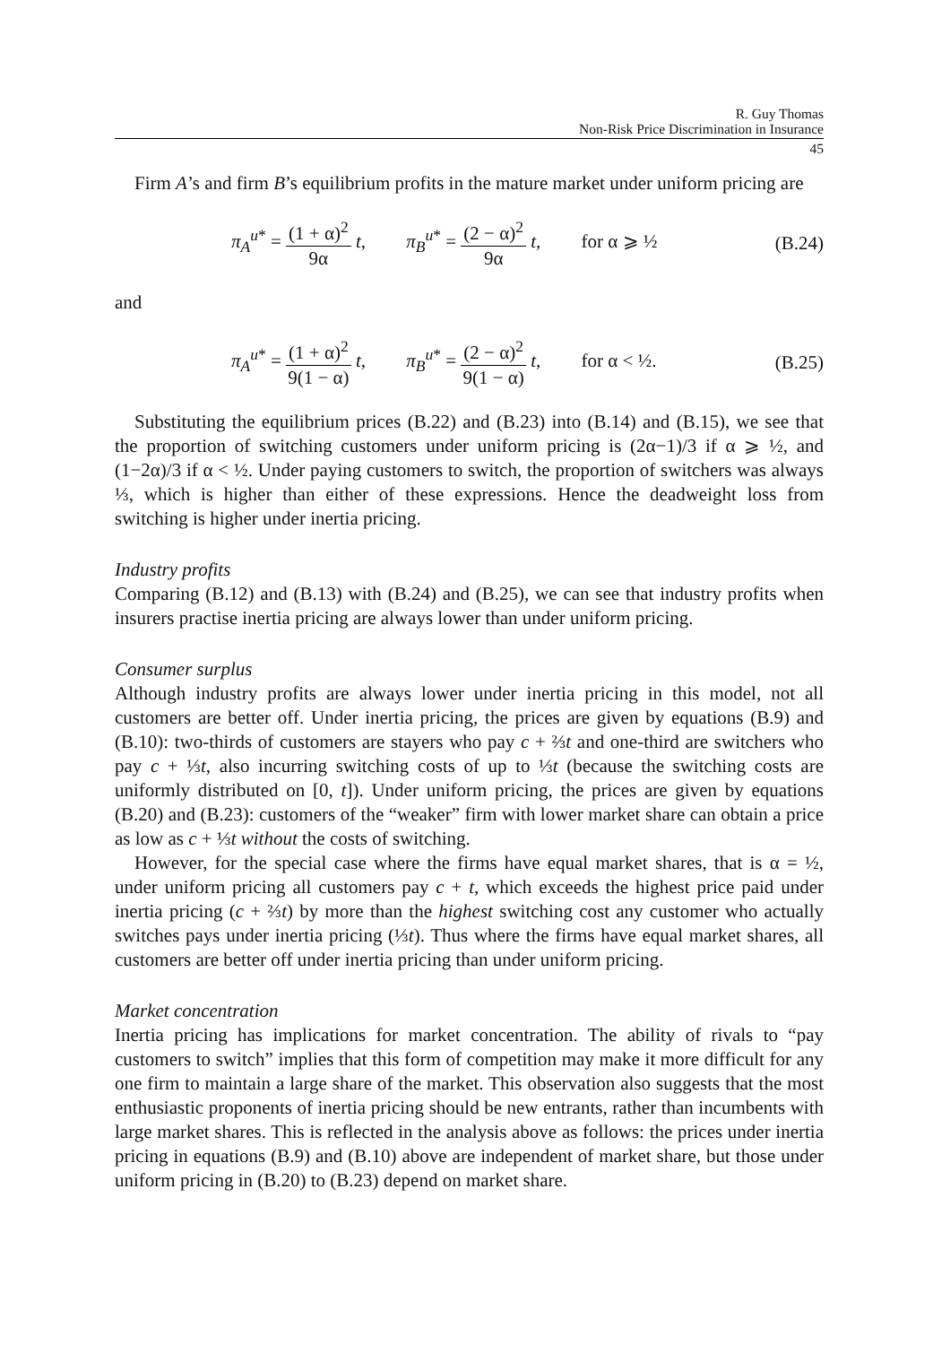R. Guy Thomas
Non-Risk Price Discrimination in Insurance
45
Firm A’s and firm B’s equilibrium profits in the mature market under uniform pricing are
π<sub>A</sub><sup>u*</sup> = (1 + α)<sup>2</sup> 9α t, π<sub>B</sub><sup>u*</sup> = (2 − α)<sup>2</sup> 9α t, for α ⩾ ½
(B.24)
and
π<sub>A</sub><sup>u*</sup> = (1 + α)<sup>2</sup> 9(1 − α) t, π<sub>B</sub><sup>u*</sup> = (2 − α)<sup>2</sup> 9(1 − α) t, for α < ½.
(B.25)
Substituting the equilibrium prices (B.22) and (B.23) into (B.14) and (B.15), we see that the proportion of switching customers under uniform pricing is (2α−1)/3 if α ⩾ ½, and (1−2α)/3 if α < ½. Under paying customers to switch, the proportion of switchers was always ⅓, which is higher than either of these expressions. Hence the deadweight loss from switching is higher under inertia pricing.
Industry profits
Comparing (B.12) and (B.13) with (B.24) and (B.25), we can see that industry profits when insurers practise inertia pricing are always lower than under uniform pricing.
Consumer surplus
Although industry profits are always lower under inertia pricing in this model, not all customers are better off. Under inertia pricing, the prices are given by equations (B.9) and (B.10): two-thirds of customers are stayers who pay c + ⅔t and one-third are switchers who pay c + ⅓t, also incurring switching costs of up to ⅓t (because the switching costs are uniformly distributed on [0, t]). Under uniform pricing, the prices are given by equations (B.20) and (B.23): customers of the “weaker” firm with lower market share can obtain a price as low as c + ⅓t without the costs of switching.
However, for the special case where the firms have equal market shares, that is α = ½, under uniform pricing all customers pay c + t, which exceeds the highest price paid under inertia pricing (c + ⅔t) by more than the highest switching cost any customer who actually switches pays under inertia pricing (⅓t). Thus where the firms have equal market shares, all customers are better off under inertia pricing than under uniform pricing.
Market concentration
Inertia pricing has implications for market concentration. The ability of rivals to “pay customers to switch” implies that this form of competition may make it more difficult for any one firm to maintain a large share of the market. This observation also suggests that the most enthusiastic proponents of inertia pricing should be new entrants, rather than incumbents with large market shares. This is reflected in the analysis above as follows: the prices under inertia pricing in equations (B.9) and (B.10) above are independent of market share, but those under uniform pricing in (B.20) to (B.23) depend on market share.